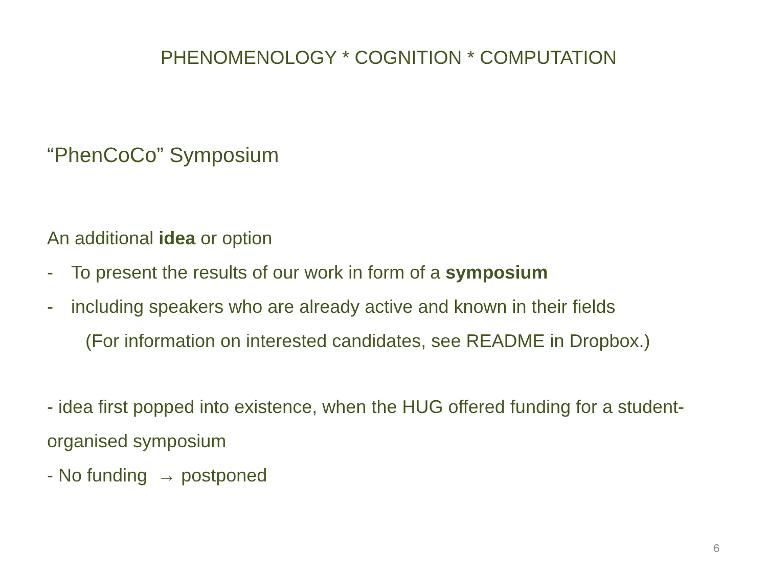PHENOMENOLOGY * COGNITION * COMPUTATION
“PhenCoCo” Symposium
An additional idea or option
- To present the results of our work in form of a symposium
- including speakers who are already active and known in their fields
(For information on interested candidates, see README in Dropbox.)
- idea first popped into existence, when the HUG offered funding for a student-organised symposium
- No funding → postponed
6